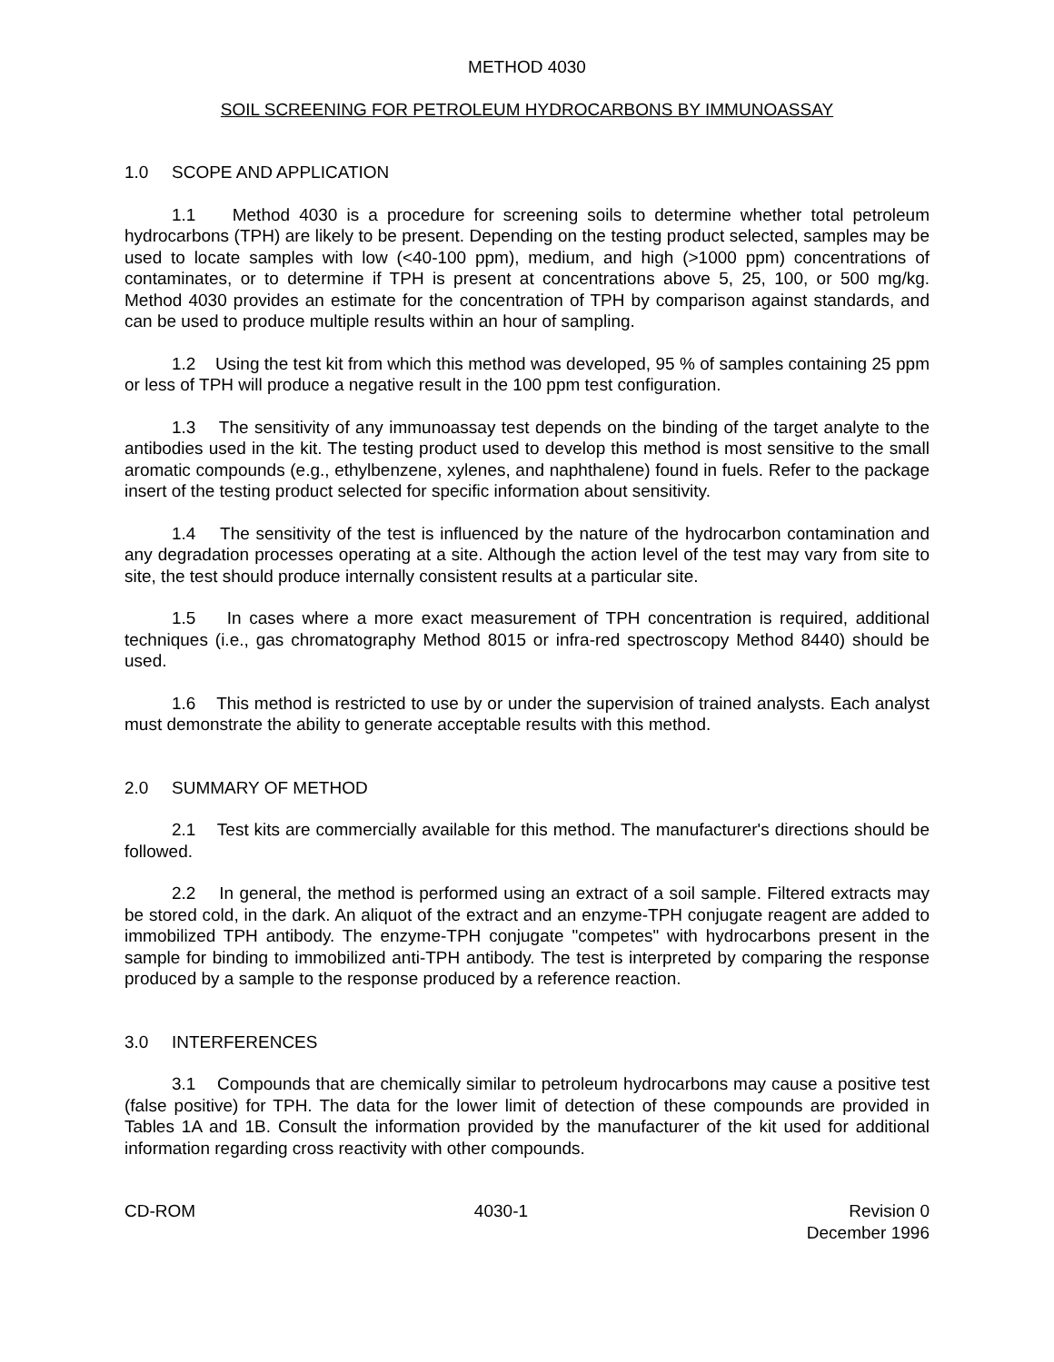METHOD 4030
SOIL SCREENING FOR PETROLEUM HYDROCARBONS BY IMMUNOASSAY
1.0 SCOPE AND APPLICATION
1.1 Method 4030 is a procedure for screening soils to determine whether total petroleum hydrocarbons (TPH) are likely to be present. Depending on the testing product selected, samples may be used to locate samples with low (<40-100 ppm), medium, and high (>1000 ppm) concentrations of contaminates, or to determine if TPH is present at concentrations above 5, 25, 100, or 500 mg/kg. Method 4030 provides an estimate for the concentration of TPH by comparison against standards, and can be used to produce multiple results within an hour of sampling.
1.2 Using the test kit from which this method was developed, 95 % of samples containing 25 ppm or less of TPH will produce a negative result in the 100 ppm test configuration.
1.3 The sensitivity of any immunoassay test depends on the binding of the target analyte to the antibodies used in the kit. The testing product used to develop this method is most sensitive to the small aromatic compounds (e.g., ethylbenzene, xylenes, and naphthalene) found in fuels. Refer to the package insert of the testing product selected for specific information about sensitivity.
1.4 The sensitivity of the test is influenced by the nature of the hydrocarbon contamination and any degradation processes operating at a site. Although the action level of the test may vary from site to site, the test should produce internally consistent results at a particular site.
1.5 In cases where a more exact measurement of TPH concentration is required, additional techniques (i.e., gas chromatography Method 8015 or infra-red spectroscopy Method 8440) should be used.
1.6 This method is restricted to use by or under the supervision of trained analysts. Each analyst must demonstrate the ability to generate acceptable results with this method.
2.0 SUMMARY OF METHOD
2.1 Test kits are commercially available for this method. The manufacturer's directions should be followed.
2.2 In general, the method is performed using an extract of a soil sample. Filtered extracts may be stored cold, in the dark. An aliquot of the extract and an enzyme-TPH conjugate reagent are added to immobilized TPH antibody. The enzyme-TPH conjugate "competes" with hydrocarbons present in the sample for binding to immobilized anti-TPH antibody. The test is interpreted by comparing the response produced by a sample to the response produced by a reference reaction.
3.0 INTERFERENCES
3.1 Compounds that are chemically similar to petroleum hydrocarbons may cause a positive test (false positive) for TPH. The data for the lower limit of detection of these compounds are provided in Tables 1A and 1B. Consult the information provided by the manufacturer of the kit used for additional information regarding cross reactivity with other compounds.
CD-ROM 4030-1 Revision 0
December 1996